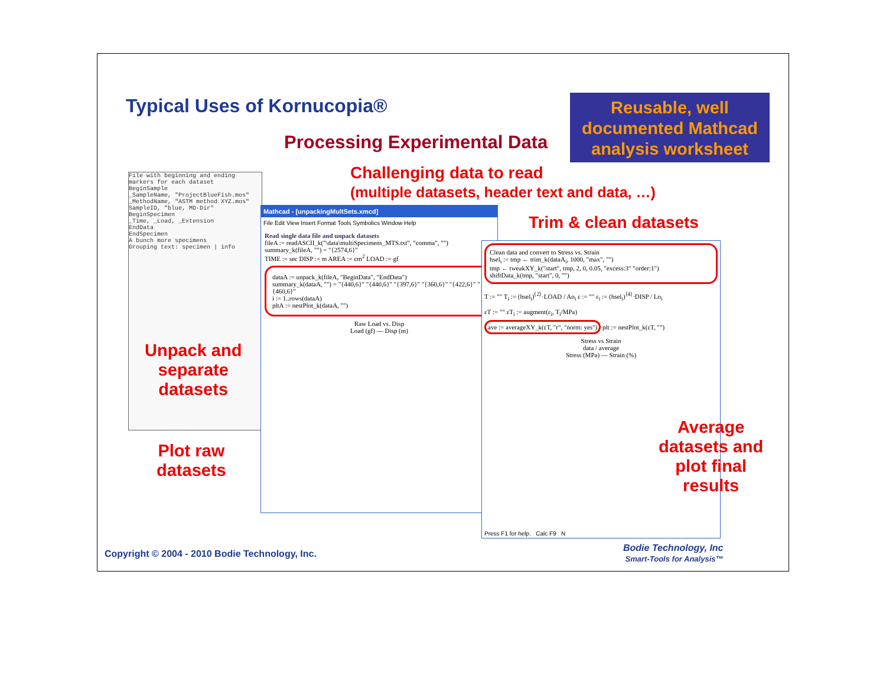Typical Uses of Kornucopia®
Reusable, well documented Mathcad analysis worksheet
Processing Experimental Data
Challenging data to read
(multiple datasets, header text and data, …)
Trim & clean datasets
File with beginning and ending markers for each dataset
BeginSample
_SampleName, "ProjectBlueFish.mos"
_MethodName, "ASTM method XYZ.mos"
SampleID, "blue, MD-Dir"
BeginSpecimen
_Time, _Load, _Extension
EndData
EndSpecimen
A bunch more specimens
Grouping text: specimen | info
Unpack and
separate
datasets
Plot raw
datasets
Mathcad - [unpackingMultSets.xmcd]
File Edit View Insert Format Tools Symbolics Window Help
Read single data file and unpack datasets
fileA := readASCII_k("\data\multiSpecimens_MTS.txt", "comma", "")
summary_k(fileA, "") = "{2574,6}"
TIME := sec DISP := m AREA := cm<sup>2</sup> LOAD := gf
dataA := unpack_k(fileA, "BeginData", "EndData")
summary_k(dataA, "") = "{440,6}" "{440,6}" "{397,6}" "{360,6}" "{422,6}" "{460,6}"
i := 1..rows(dataA)
pltA := nestPlot_k(dataA, "")
Raw Load vs. Disp
Load (gf) — Disp (m)
Clean data and convert to Stress vs. Strain
hsel<sub>i</sub> := tmp ← trim_k(dataA<sub>i</sub>, 1000, "max", "")
tmp ← tweakXY_k("start", tmp, 2, 0, 0.05, "excess:3" "order:1")
shiftData_k(tmp, "start", 0, "")
T := "" T<sub>i</sub> := (hsel<sub>i</sub>)<sup>⟨2⟩</sup>·LOAD / Ao<sub>i</sub> ε := "" ε<sub>i</sub> := (hsel<sub>i</sub>)<sup>⟨4⟩</sup>·DISP / Lo<sub>i</sub>
εT := "" εT<sub>i</sub> := augment(ε<sub>i</sub>, T<sub>i</sub>/MPa)
ave := averageXY_k(εT, "r", "norm: yes") plt := nestPlot_k(εT, "")
Stress vs Strain
data / average
Stress (MPa) — Strain (%)
Press F1 for help. Calc F9 N
Average
datasets and
plot final
results
Copyright © 2004 - 2010 Bodie Technology, Inc.
Bodie Technology, Inc
Smart-Tools for Analysis™